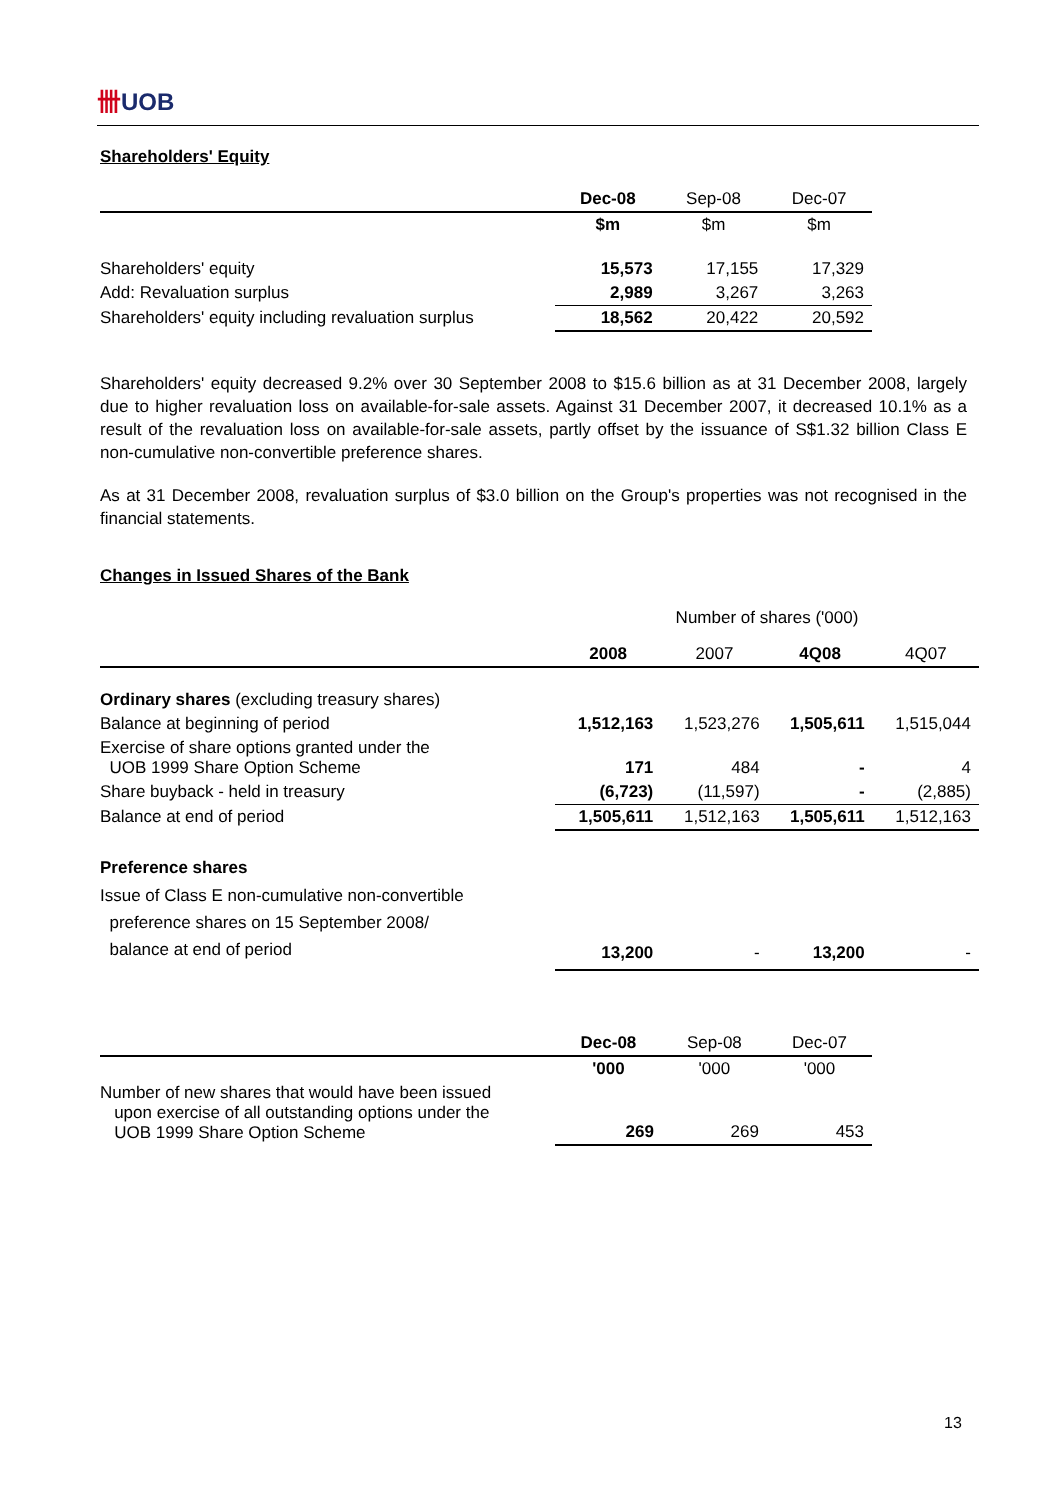卌UOB
Shareholders' Equity
| | Dec-08 | Sep-08 | Dec-07 |
| --- | --- | --- | --- |
| | $m | $m | $m |
| Shareholders' equity | 15,573 | 17,155 | 17,329 |
| Add: Revaluation surplus | 2,989 | 3,267 | 3,263 |
| Shareholders' equity including revaluation surplus | 18,562 | 20,422 | 20,592 |
Shareholders' equity decreased 9.2% over 30 September 2008 to $15.6 billion as at 31 December 2008, largely due to higher revaluation loss on available-for-sale assets. Against 31 December 2007, it decreased 10.1% as a result of the revaluation loss on available-for-sale assets, partly offset by the issuance of S$1.32 billion Class E non-cumulative non-convertible preference shares.
As at 31 December 2008, revaluation surplus of $3.0 billion on the Group's properties was not recognised in the financial statements.
Changes in Issued Shares of the Bank
| | Number of shares ('000) | | | |
| | 2008 | 2007 | 4Q08 | 4Q07 |
| Ordinary shares (excluding treasury shares) | | | | |
| Balance at beginning of period | 1,512,163 | 1,523,276 | 1,505,611 | 1,515,044 |
| Exercise of share options granted under the UOB 1999 Share Option Scheme | 171 | 484 | - | 4 |
| Share buyback - held in treasury | (6,723) | (11,597) | - | (2,885) |
| Balance at end of period | 1,505,611 | 1,512,163 | 1,505,611 | 1,512,163 |
| Preference shares | | | | |
| Issue of Class E non-cumulative non-convertible preference shares on 15 September 2008/ balance at end of period | 13,200 | - | 13,200 | - |
| | Dec-08 | Sep-08 | Dec-07 |
| --- | --- | --- | --- |
| | '000 | '000 | '000 |
| Number of new shares that would have been issued upon exercise of all outstanding options under the UOB 1999 Share Option Scheme | 269 | 269 | 453 |
13